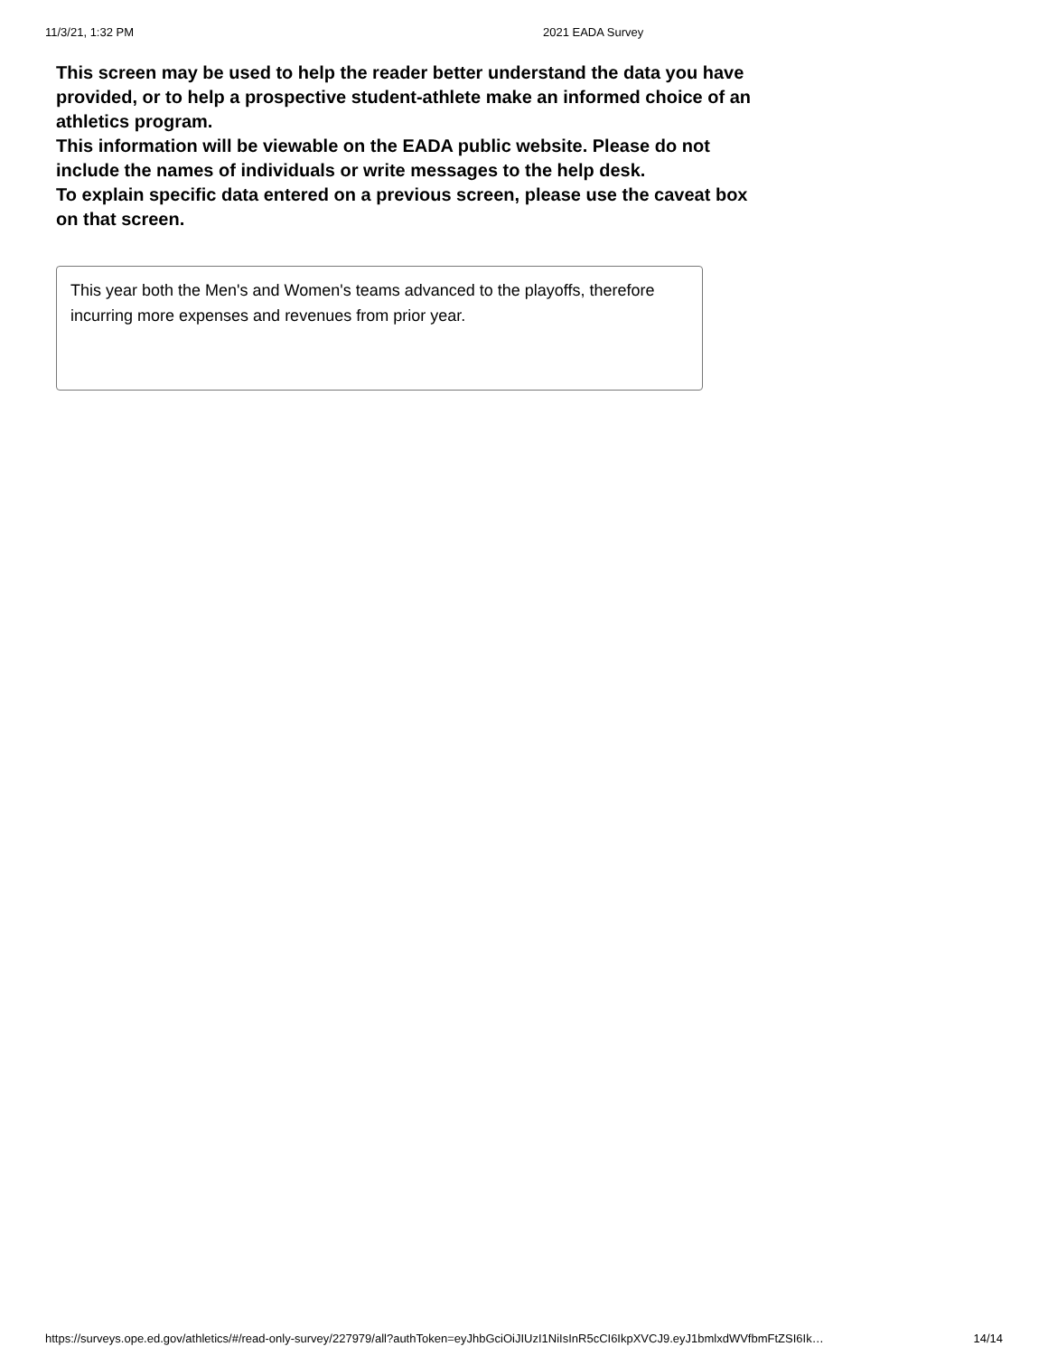11/3/21, 1:32 PM 2021 EADA Survey
This screen may be used to help the reader better understand the data you have provided, or to help a prospective student-athlete make an informed choice of an athletics program.
This information will be viewable on the EADA public website. Please do not include the names of individuals or write messages to the help desk.
To explain specific data entered on a previous screen, please use the caveat box on that screen.
This year both the Men's and Women's teams advanced to the playoffs, therefore incurring more expenses and revenues from prior year.
https://surveys.ope.ed.gov/athletics/#/read-only-survey/227979/all?authToken=eyJhbGciOiJIUzI1NiIsInR5cCI6IkpXVCJ9.eyJ1bmlxdWVfbmFtZSI6Ik… 14/14